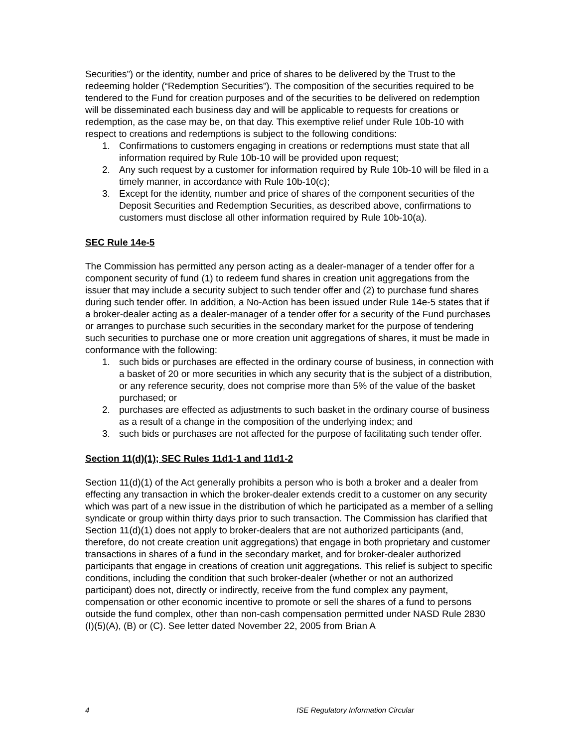Securities”) or the identity, number and price of shares to be delivered by the Trust to the redeeming holder (“Redemption Securities”). The composition of the securities required to be tendered to the Fund for creation purposes and of the securities to be delivered on redemption will be disseminated each business day and will be applicable to requests for creations or redemption, as the case may be, on that day. This exemptive relief under Rule 10b-10 with respect to creations and redemptions is subject to the following conditions:
1. Confirmations to customers engaging in creations or redemptions must state that all information required by Rule 10b-10 will be provided upon request;
2. Any such request by a customer for information required by Rule 10b-10 will be filed in a timely manner, in accordance with Rule 10b-10(c);
3. Except for the identity, number and price of shares of the component securities of the Deposit Securities and Redemption Securities, as described above, confirmations to customers must disclose all other information required by Rule 10b-10(a).
SEC Rule 14e-5
The Commission has permitted any person acting as a dealer-manager of a tender offer for a component security of fund (1) to redeem fund shares in creation unit aggregations from the issuer that may include a security subject to such tender offer and (2) to purchase fund shares during such tender offer. In addition, a No-Action has been issued under Rule 14e-5 states that if a broker-dealer acting as a dealer-manager of a tender offer for a security of the Fund purchases or arranges to purchase such securities in the secondary market for the purpose of tendering such securities to purchase one or more creation unit aggregations of shares, it must be made in conformance with the following:
1. such bids or purchases are effected in the ordinary course of business, in connection with a basket of 20 or more securities in which any security that is the subject of a distribution, or any reference security, does not comprise more than 5% of the value of the basket purchased; or
2. purchases are effected as adjustments to such basket in the ordinary course of business as a result of a change in the composition of the underlying index; and
3. such bids or purchases are not affected for the purpose of facilitating such tender offer.
Section 11(d)(1); SEC Rules 11d1-1 and 11d1-2
Section 11(d)(1) of the Act generally prohibits a person who is both a broker and a dealer from effecting any transaction in which the broker-dealer extends credit to a customer on any security which was part of a new issue in the distribution of which he participated as a member of a selling syndicate or group within thirty days prior to such transaction. The Commission has clarified that Section 11(d)(1) does not apply to broker-dealers that are not authorized participants (and, therefore, do not create creation unit aggregations) that engage in both proprietary and customer transactions in shares of a fund in the secondary market, and for broker-dealer authorized participants that engage in creations of creation unit aggregations. This relief is subject to specific conditions, including the condition that such broker-dealer (whether or not an authorized participant) does not, directly or indirectly, receive from the fund complex any payment, compensation or other economic incentive to promote or sell the shares of a fund to persons outside the fund complex, other than non-cash compensation permitted under NASD Rule 2830 (I)(5)(A), (B) or (C). See letter dated November 22, 2005 from Brian A
4 ISE Regulatory Information Circular